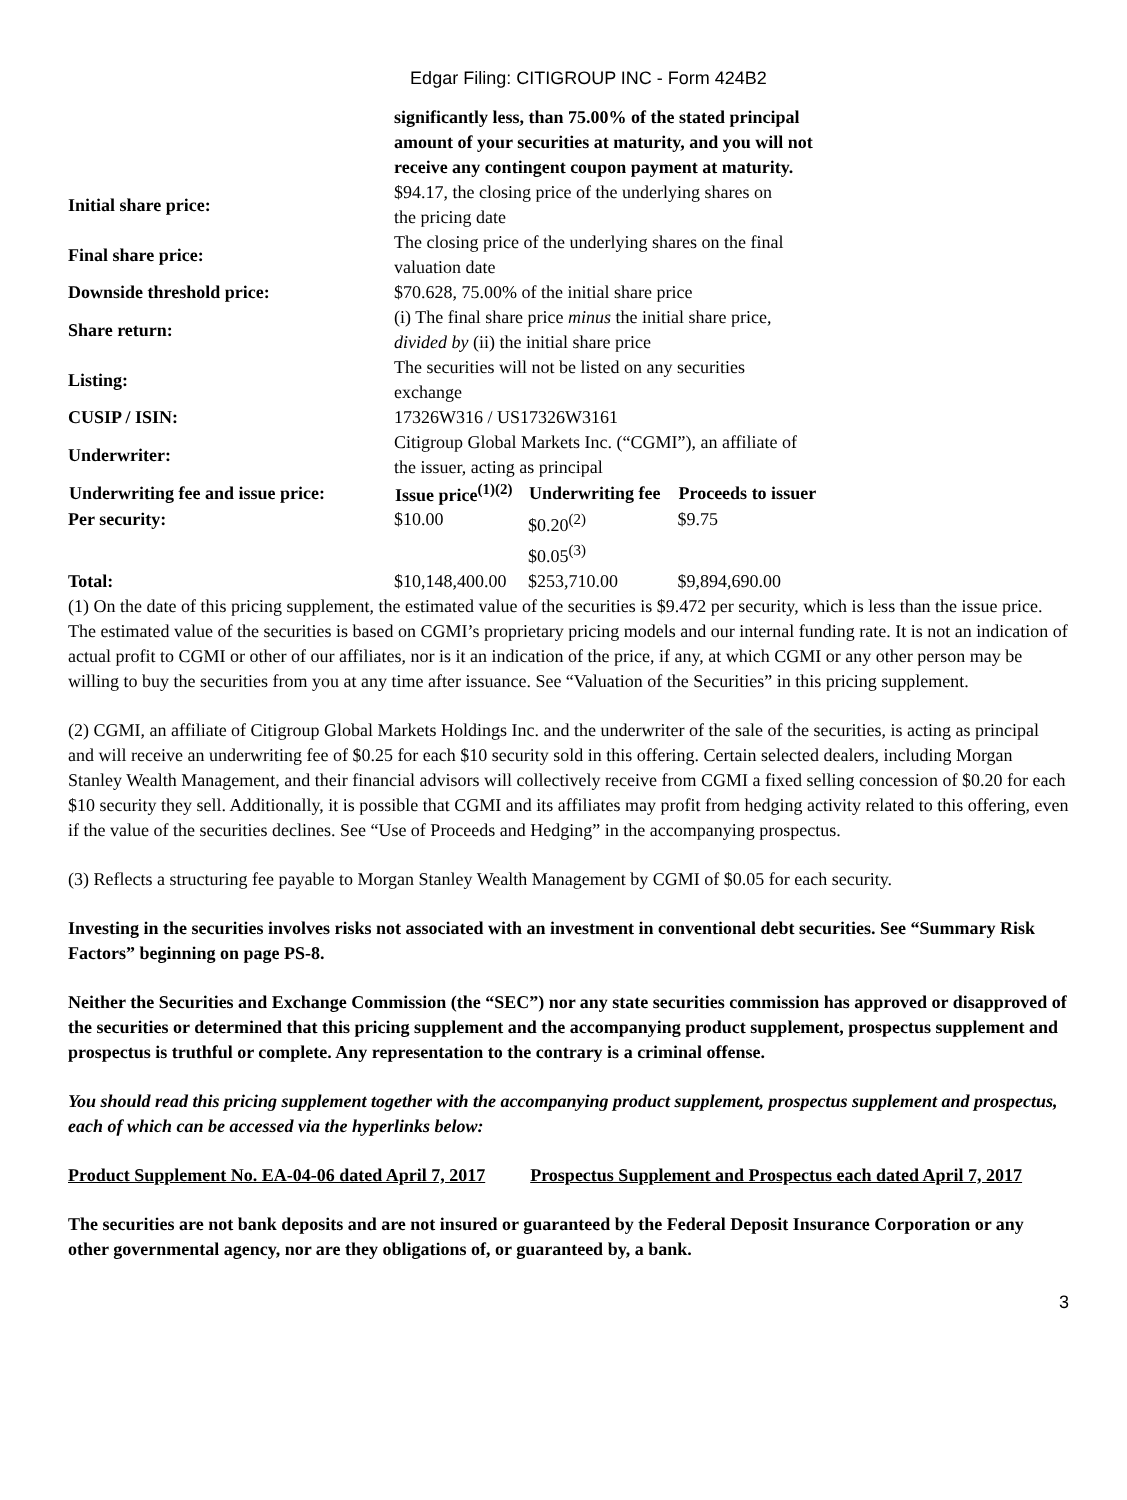Edgar Filing: CITIGROUP INC - Form 424B2
| | significantly less, than 75.00% of the stated principal amount of your securities at maturity, and you will not receive any contingent coupon payment at maturity. | | |
| Initial share price: | $94.17, the closing price of the underlying shares on the pricing date | | |
| Final share price: | The closing price of the underlying shares on the final valuation date | | |
| Downside threshold price: | $70.628, 75.00% of the initial share price | | |
| Share return: | (i) The final share price minus the initial share price, divided by (ii) the initial share price | | |
| Listing: | The securities will not be listed on any securities exchange | | |
| CUSIP / ISIN: | 17326W316 / US17326W3161 | | |
| Underwriter: | Citigroup Global Markets Inc. (“CGMI”), an affiliate of the issuer, acting as principal | | |
| Underwriting fee and issue price: | Issue price<sup>(1)(2)</sup> | Underwriting fee | Proceeds to issuer |
| Per security: | $10.00 | $0.20<sup>(2)</sup> $0.05<sup>(3)</sup> | $9.75 |
| Total: | $10,148,400.00 | $253,710.00 | $9,894,690.00 |
(1) On the date of this pricing supplement, the estimated value of the securities is $9.472 per security, which is less than the issue price. The estimated value of the securities is based on CGMI’s proprietary pricing models and our internal funding rate. It is not an indication of actual profit to CGMI or other of our affiliates, nor is it an indication of the price, if any, at which CGMI or any other person may be willing to buy the securities from you at any time after issuance. See “Valuation of the Securities” in this pricing supplement.
(2) CGMI, an affiliate of Citigroup Global Markets Holdings Inc. and the underwriter of the sale of the securities, is acting as principal and will receive an underwriting fee of $0.25 for each $10 security sold in this offering. Certain selected dealers, including Morgan Stanley Wealth Management, and their financial advisors will collectively receive from CGMI a fixed selling concession of $0.20 for each $10 security they sell. Additionally, it is possible that CGMI and its affiliates may profit from hedging activity related to this offering, even if the value of the securities declines. See “Use of Proceeds and Hedging” in the accompanying prospectus.
(3) Reflects a structuring fee payable to Morgan Stanley Wealth Management by CGMI of $0.05 for each security.
Investing in the securities involves risks not associated with an investment in conventional debt securities. See “Summary Risk Factors” beginning on page PS-8.
Neither the Securities and Exchange Commission (the “SEC”) nor any state securities commission has approved or disapproved of the securities or determined that this pricing supplement and the accompanying product supplement, prospectus supplement and prospectus is truthful or complete. Any representation to the contrary is a criminal offense.
You should read this pricing supplement together with the accompanying product supplement, prospectus supplement and prospectus, each of which can be accessed via the hyperlinks below:
Product Supplement No. EA-04-06 dated April 7, 2017 Prospectus Supplement and Prospectus each dated April 7, 2017
The securities are not bank deposits and are not insured or guaranteed by the Federal Deposit Insurance Corporation or any other governmental agency, nor are they obligations of, or guaranteed by, a bank.
3